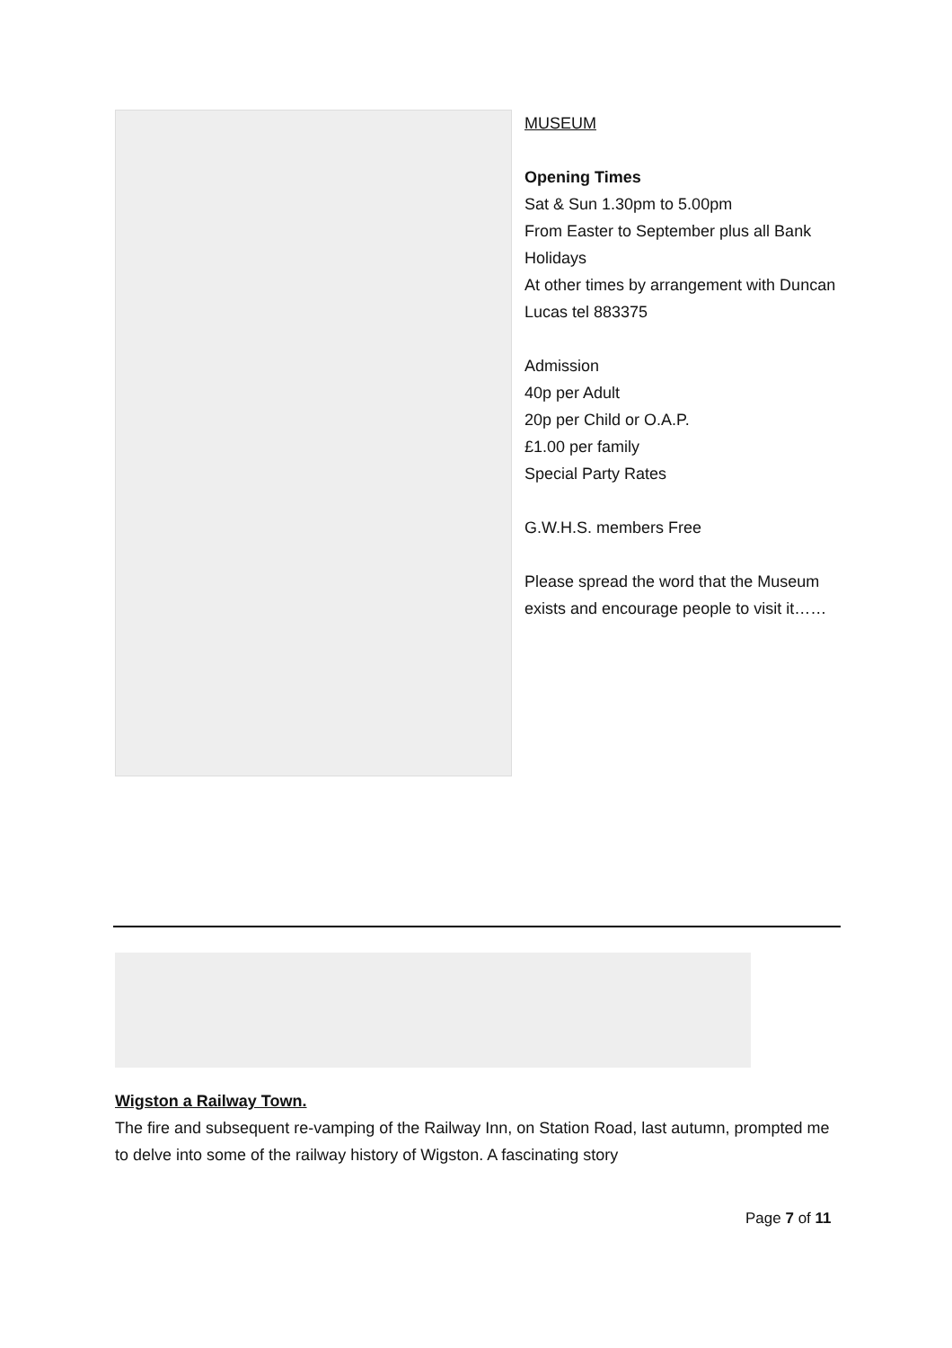MUSEUM
Opening Times
Sat & Sun 1.30pm to 5.00pm
From Easter to September plus all Bank Holidays
At other times by arrangement with Duncan Lucas tel 883375
Admission
40p per Adult
20p per Child or O.A.P.
£1.00 per family
Special Party Rates
G.W.H.S. members Free
Please spread the word that the Museum exists and encourage people to visit it……
Wigston a Railway Town.
The fire and subsequent re-vamping of the Railway Inn, on Station Road, last autumn, prompted me to delve into some of the railway history of Wigston. A fascinating story
Page 7 of 11